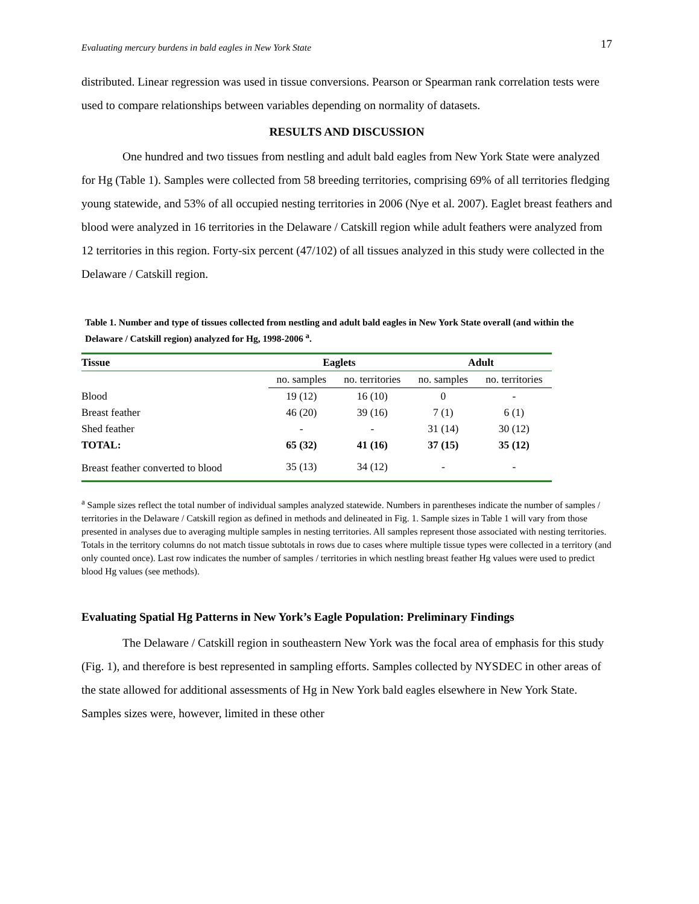Evaluating mercury burdens in bald eagles in New York State 17
distributed. Linear regression was used in tissue conversions. Pearson or Spearman rank correlation tests were used to compare relationships between variables depending on normality of datasets.
RESULTS AND DISCUSSION
One hundred and two tissues from nestling and adult bald eagles from New York State were analyzed for Hg (Table 1). Samples were collected from 58 breeding territories, comprising 69% of all territories fledging young statewide, and 53% of all occupied nesting territories in 2006 (Nye et al. 2007). Eaglet breast feathers and blood were analyzed in 16 territories in the Delaware / Catskill region while adult feathers were analyzed from 12 territories in this region. Forty-six percent (47/102) of all tissues analyzed in this study were collected in the Delaware / Catskill region.
Table 1. Number and type of tissues collected from nestling and adult bald eagles in New York State overall (and within the Delaware / Catskill region) analyzed for Hg, 1998-2006 <sup>a</sup>.
| Tissue | Eaglets | | Adult | |
| --- | --- | --- | --- | --- |
| | no. samples | no. territories | no. samples | no. territories |
| Blood | 19 (12) | 16 (10) | 0 | - |
| Breast feather | 46 (20) | 39 (16) | 7 (1) | 6 (1) |
| Shed feather | - | - | 31 (14) | 30 (12) |
| TOTAL: | 65 (32) | 41 (16) | 37 (15) | 35 (12) |
| Breast feather converted to blood | 35 (13) | 34 (12) | - | - |
<sup>a</sup> Sample sizes reflect the total number of individual samples analyzed statewide. Numbers in parentheses indicate the number of samples / territories in the Delaware / Catskill region as defined in methods and delineated in Fig. 1. Sample sizes in Table 1 will vary from those presented in analyses due to averaging multiple samples in nesting territories. All samples represent those associated with nesting territories. Totals in the territory columns do not match tissue subtotals in rows due to cases where multiple tissue types were collected in a territory (and only counted once). Last row indicates the number of samples / territories in which nestling breast feather Hg values were used to predict blood Hg values (see methods).
Evaluating Spatial Hg Patterns in New York’s Eagle Population: Preliminary Findings
The Delaware / Catskill region in southeastern New York was the focal area of emphasis for this study (Fig. 1), and therefore is best represented in sampling efforts. Samples collected by NYSDEC in other areas of the state allowed for additional assessments of Hg in New York bald eagles elsewhere in New York State. Samples sizes were, however, limited in these other